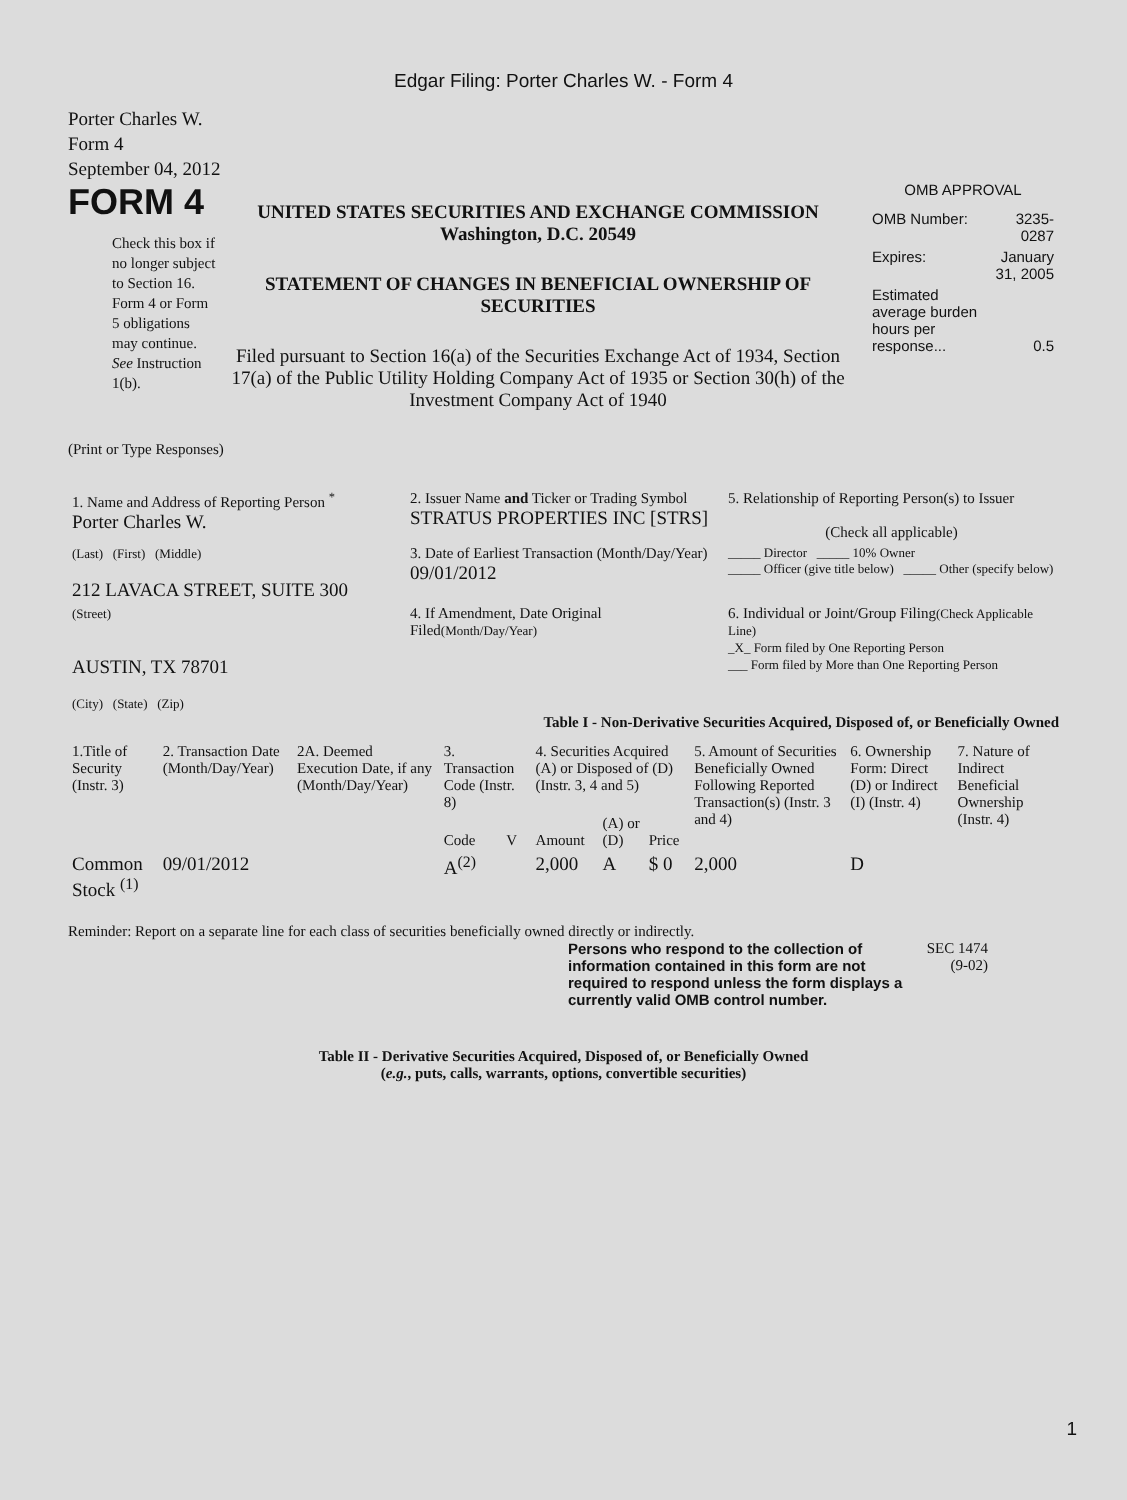Edgar Filing: Porter Charles W. - Form 4
Porter Charles W.
Form 4
September 04, 2012
FORM 4
Check this box if no longer subject to Section 16. Form 4 or Form 5 obligations may continue. See Instruction 1(b).
UNITED STATES SECURITIES AND EXCHANGE COMMISSION
Washington, D.C. 20549
STATEMENT OF CHANGES IN BENEFICIAL OWNERSHIP OF SECURITIES
Filed pursuant to Section 16(a) of the Securities Exchange Act of 1934, Section 17(a) of the Public Utility Holding Company Act of 1935 or Section 30(h) of the Investment Company Act of 1940
OMB APPROVAL
| OMB Number: | 3235-0287 |
| Expires: | January 31, 2005 |
| Estimated average burden hours per response... | 0.5 |
(Print or Type Responses)
| 1. Name and Address of Reporting Person <sup>*</sup> Porter Charles W. | 2. Issuer Name and Ticker or Trading Symbol STRATUS PROPERTIES INC [STRS] | 5. Relationship of Reporting Person(s) to Issuer (Check all applicable) |
| (Last) (First) (Middle) 212 LAVACA STREET, SUITE 300 | 3. Date of Earliest Transaction (Month/Day/Year) 09/01/2012 | _____ Director _____ 10% Owner _____ Officer (give title below) _____ Other (specify below) |
| (Street) AUSTIN, TX 78701 (City) (State) (Zip) | 4. If Amendment, Date Original Filed (Month/Day/Year) | 6. Individual or Joint/Group Filing (Check Applicable Line) _X_ Form filed by One Reporting Person ___ Form filed by More than One Reporting Person |
Table I - Non-Derivative Securities Acquired, Disposed of, or Beneficially Owned
| 1.Title of Security (Instr. 3) | 2. Transaction Date (Month/Day/Year) | 2A. Deemed Execution Date, if any (Month/Day/Year) | 3. Transaction Code (Instr. 8) | | 4. Securities Acquired (A) or Disposed of (D) (Instr. 3, 4 and 5) | | | 5. Amount of Securities Beneficially Owned Following Reported Transaction(s) (Instr. 3 and 4) | 6. Ownership Form: Direct (D) or Indirect (I) (Instr. 4) | 7. Nature of Indirect Beneficial Ownership (Instr. 4) |
| --- | --- | --- | --- | --- | --- | --- | --- | --- | --- | --- |
| | | | Code | V | Amount | (A) or (D) | Price | | | |
| Common Stock <sup>(1)</sup> | 09/01/2012 | | A<sup>(2)</sup> | | 2,000 | A | $ 0 | 2,000 | D | |
Reminder: Report on a separate line for each class of securities beneficially owned directly or indirectly.
Persons who respond to the collection of information contained in this form are not required to respond unless the form displays a currently valid OMB control number.
SEC 1474 (9-02)
Table II - Derivative Securities Acquired, Disposed of, or Beneficially Owned
(e.g., puts, calls, warrants, options, convertible securities)
1